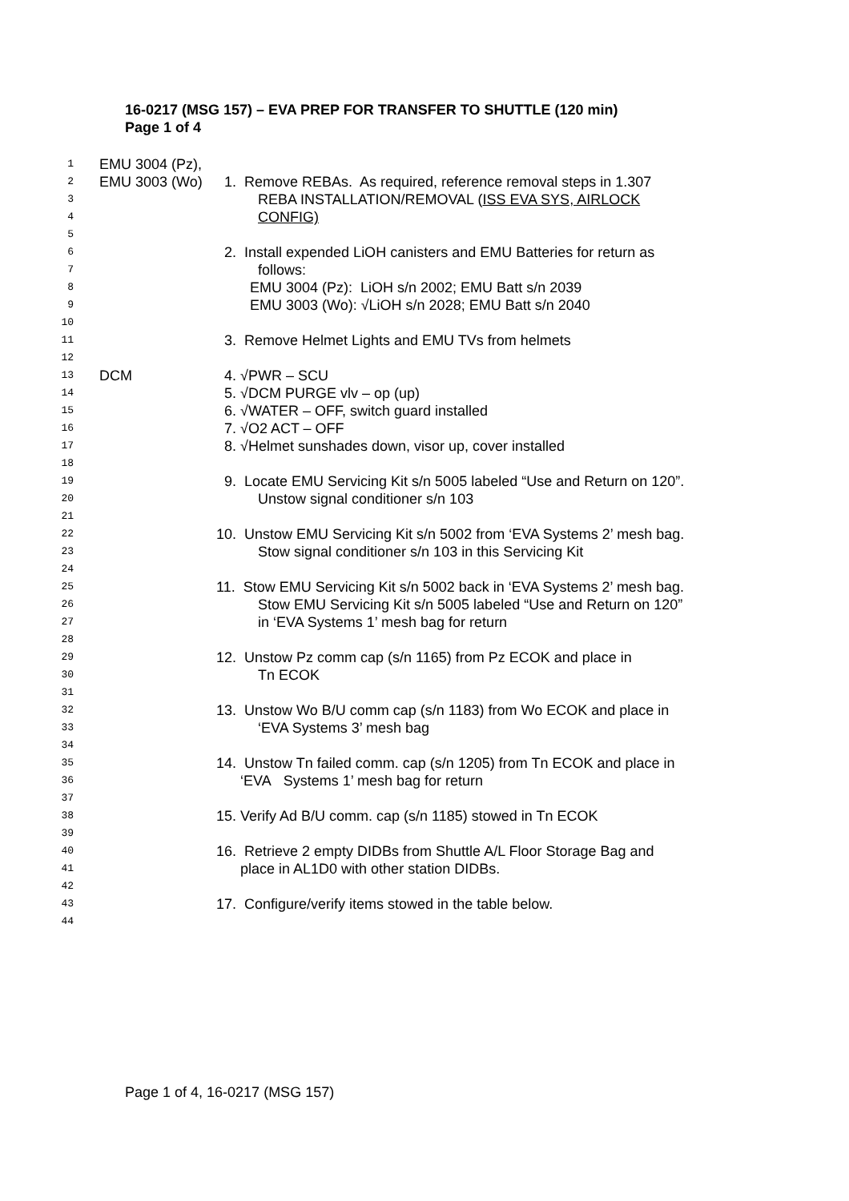16-0217 (MSG 157) – EVA PREP FOR TRANSFER TO SHUTTLE (120 min)
Page 1 of 4
1 EMU 3004 (Pz),
2 EMU 3003 (Wo) 1. Remove REBAs. As required, reference removal steps in 1.307
3 REBA INSTALLATION/REMOVAL (ISS EVA SYS, AIRLOCK
4 CONFIG)
5
6 2. Install expended LiOH canisters and EMU Batteries for return as
7 follows:
8 EMU 3004 (Pz): LiOH s/n 2002; EMU Batt s/n 2039
9 EMU 3003 (Wo): √LiOH s/n 2028; EMU Batt s/n 2040
10
11 3. Remove Helmet Lights and EMU TVs from helmets
12
13 DCM 4. √PWR – SCU
14 5. √DCM PURGE vlv – op (up)
15 6. √WATER – OFF, switch guard installed
16 7. √O2 ACT – OFF
17 8. √Helmet sunshades down, visor up, cover installed
18
19 9. Locate EMU Servicing Kit s/n 5005 labeled “Use and Return on 120”.
20 Unstow signal conditioner s/n 103
21
22 10. Unstow EMU Servicing Kit s/n 5002 from ‘EVA Systems 2’ mesh bag.
23 Stow signal conditioner s/n 103 in this Servicing Kit
24
25 11. Stow EMU Servicing Kit s/n 5002 back in ‘EVA Systems 2’ mesh bag.
26 Stow EMU Servicing Kit s/n 5005 labeled “Use and Return on 120”
27 in ‘EVA Systems 1’ mesh bag for return
28
29 12. Unstow Pz comm cap (s/n 1165) from Pz ECOK and place in
30 Tn ECOK
31
32 13. Unstow Wo B/U comm cap (s/n 1183) from Wo ECOK and place in
33 ‘EVA Systems 3’ mesh bag
34
35 14. Unstow Tn failed comm. cap (s/n 1205) from Tn ECOK and place in
36 ‘EVA Systems 1’ mesh bag for return
37
38 15. Verify Ad B/U comm. cap (s/n 1185) stowed in Tn ECOK
39
40 16. Retrieve 2 empty DIDBs from Shuttle A/L Floor Storage Bag and
41 place in AL1D0 with other station DIDBs.
42
43 17. Configure/verify items stowed in the table below.
44
Page 1 of 4, 16-0217 (MSG 157)